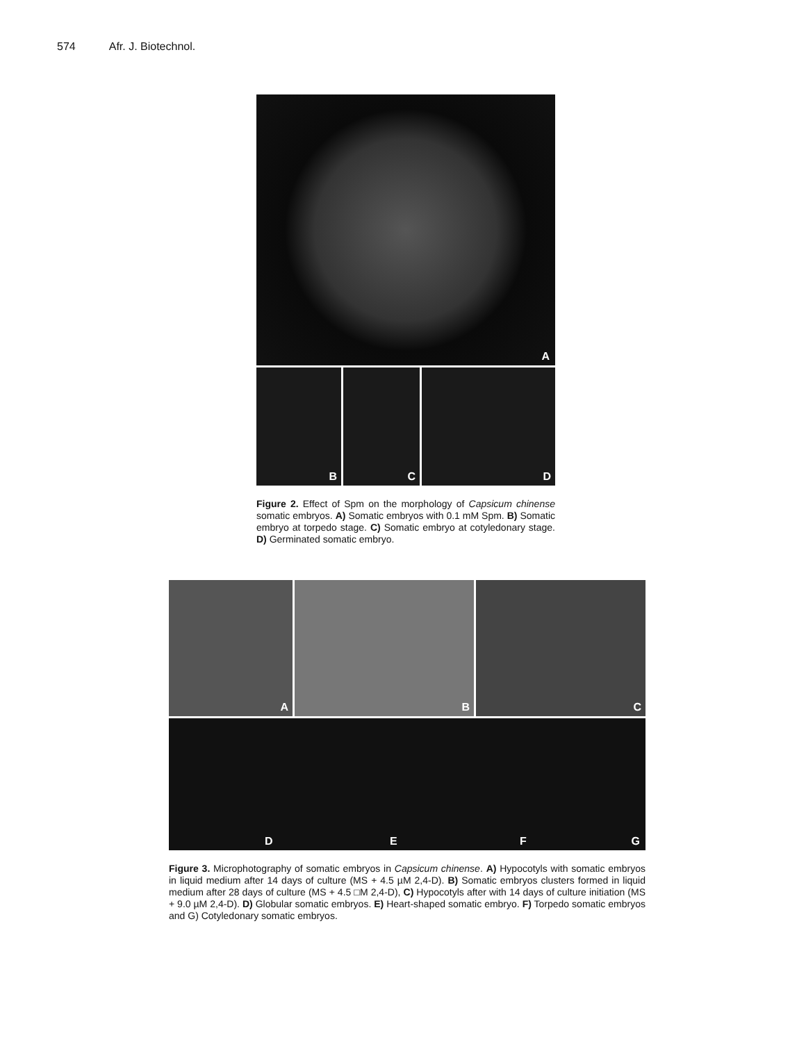574 Afr. J. Biotechnol.
A
B
C
D
Figure 2. Effect of Spm on the morphology of Capsicum chinense somatic embryos. A) Somatic embryos with 0.1 mM Spm. B) Somatic embryo at torpedo stage. C) Somatic embryo at cotyledonary stage. D) Germinated somatic embryo.
A
B
C
D E F G
Figure 3. Microphotography of somatic embryos in Capsicum chinense. A) Hypocotyls with somatic embryos in liquid medium after 14 days of culture (MS + 4.5 µM 2,4-D). B) Somatic embryos clusters formed in liquid medium after 28 days of culture (MS + 4.5 □M 2,4-D), C) Hypocotyls after with 14 days of culture initiation (MS + 9.0 µM 2,4-D). D) Globular somatic embryos. E) Heart-shaped somatic embryo. F) Torpedo somatic embryos and G) Cotyledonary somatic embryos.